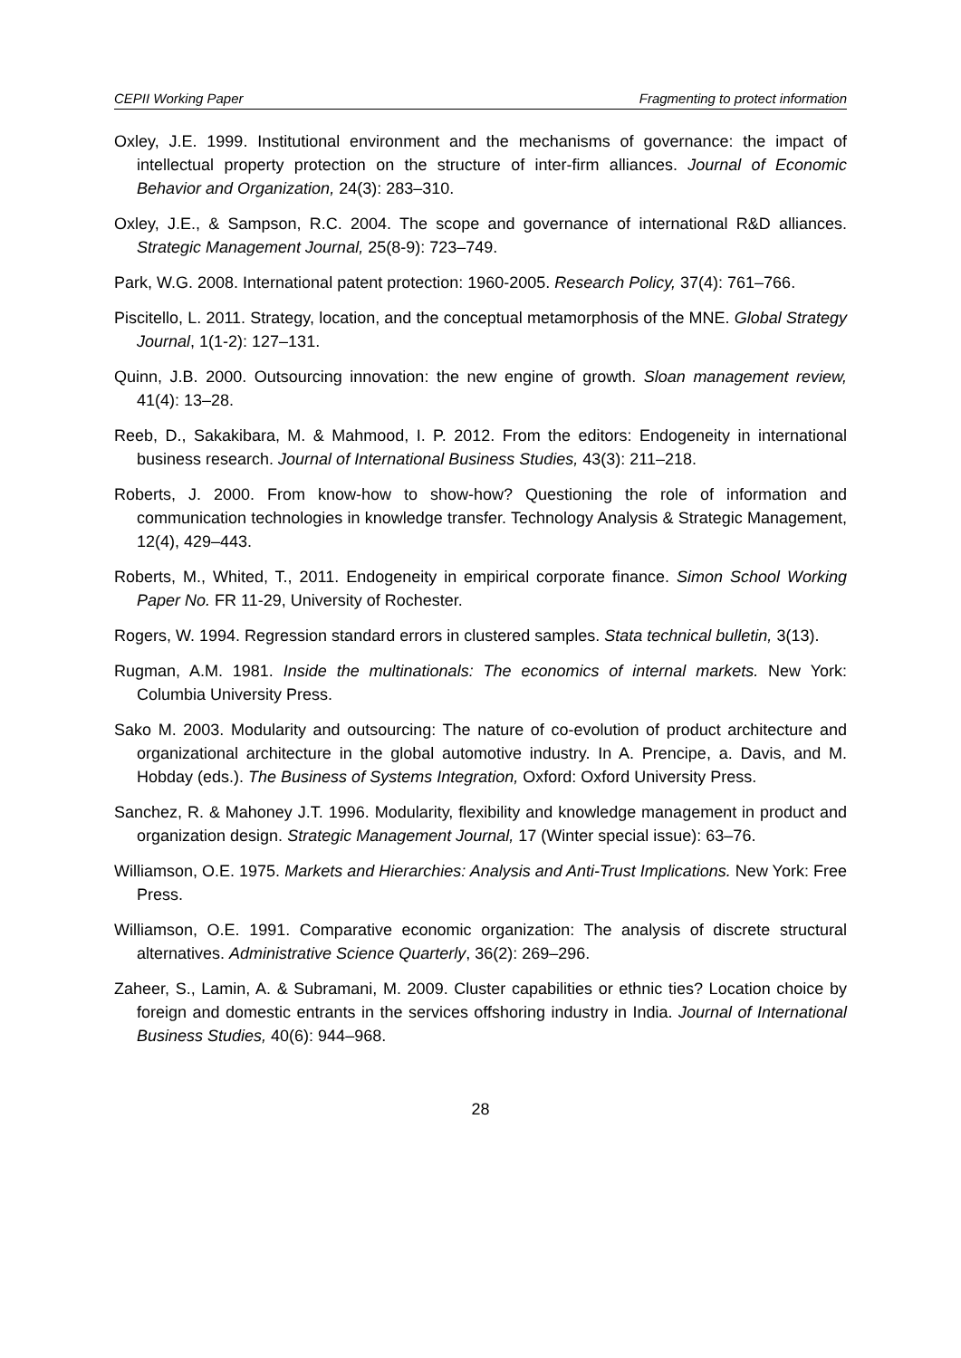CEPII Working Paper Fragmenting to protect information
Oxley, J.E. 1999. Institutional environment and the mechanisms of governance: the impact of intellectual property protection on the structure of inter-firm alliances. Journal of Economic Behavior and Organization, 24(3): 283–310.
Oxley, J.E., & Sampson, R.C. 2004. The scope and governance of international R&D alliances. Strategic Management Journal, 25(8-9): 723–749.
Park, W.G. 2008. International patent protection: 1960-2005. Research Policy, 37(4): 761–766.
Piscitello, L. 2011. Strategy, location, and the conceptual metamorphosis of the MNE. Global Strategy Journal, 1(1-2): 127–131.
Quinn, J.B. 2000. Outsourcing innovation: the new engine of growth. Sloan management review, 41(4): 13–28.
Reeb, D., Sakakibara, M. & Mahmood, I. P. 2012. From the editors: Endogeneity in international business research. Journal of International Business Studies, 43(3): 211–218.
Roberts, J. 2000. From know-how to show-how? Questioning the role of information and communication technologies in knowledge transfer. Technology Analysis & Strategic Management, 12(4), 429–443.
Roberts, M., Whited, T., 2011. Endogeneity in empirical corporate finance. Simon School Working Paper No. FR 11-29, University of Rochester.
Rogers, W. 1994. Regression standard errors in clustered samples. Stata technical bulletin, 3(13).
Rugman, A.M. 1981. Inside the multinationals: The economics of internal markets. New York: Columbia University Press.
Sako M. 2003. Modularity and outsourcing: The nature of co-evolution of product architecture and organizational architecture in the global automotive industry. In A. Prencipe, a. Davis, and M. Hobday (eds.). The Business of Systems Integration, Oxford: Oxford University Press.
Sanchez, R. & Mahoney J.T. 1996. Modularity, flexibility and knowledge management in product and organization design. Strategic Management Journal, 17 (Winter special issue): 63–76.
Williamson, O.E. 1975. Markets and Hierarchies: Analysis and Anti-Trust Implications. New York: Free Press.
Williamson, O.E. 1991. Comparative economic organization: The analysis of discrete structural alternatives. Administrative Science Quarterly, 36(2): 269–296.
Zaheer, S., Lamin, A. & Subramani, M. 2009. Cluster capabilities or ethnic ties? Location choice by foreign and domestic entrants in the services offshoring industry in India. Journal of International Business Studies, 40(6): 944–968.
28